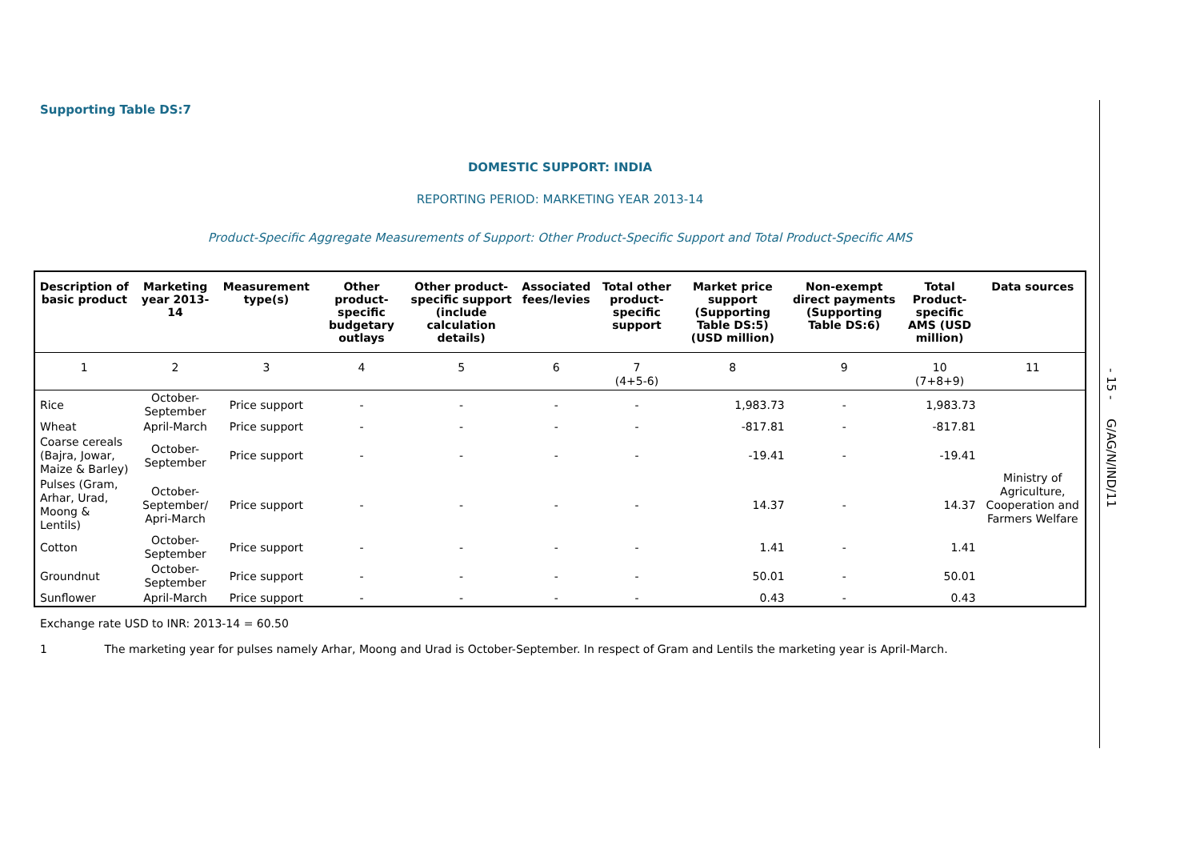Supporting Table DS:7
DOMESTIC SUPPORT: INDIA
REPORTING PERIOD: MARKETING YEAR 2013-14
Product-Specific Aggregate Measurements of Support: Other Product-Specific Support and Total Product-Specific AMS
| Description of basic product | Marketing year 2013-14 | Measurement type(s) | Other product-specific budgetary outlays | Other product-specific support (include calculation details) | Associated fees/levies | Total other product-specific support | Market price support (Supporting Table DS:5) (USD million) | Non-exempt direct payments (Supporting Table DS:6) | Total Product-specific AMS (USD million) | Data sources |
| --- | --- | --- | --- | --- | --- | --- | --- | --- | --- | --- |
| 1 | 2 | 3 | 4 | 5 | 6 | 7 (4+5-6) | 8 | 9 | 10 (7+8+9) | 11 |
| Rice | October- September | Price support | - | - | - | - | 1,983.73 | - | 1,983.73 | Ministry of Agriculture, Cooperation and Farmers Welfare |
| Wheat | April-March | Price support | - | - | - | - | -817.81 | - | -817.81 | |
| Coarse cereals (Bajra, Jowar, Maize & Barley) | October- September | Price support | - | - | - | - | -19.41 | - | -19.41 | |
| Pulses (Gram, Arhar, Urad, Moong & Lentils) | October- September/ Apri-March | Price support | - | - | - | - | 14.37 | - | 14.37 | |
| Cotton | October- September | Price support | - | - | - | - | 1.41 | - | 1.41 | |
| Groundnut | October- September | Price support | - | - | - | - | 50.01 | - | 50.01 | |
| Sunflower | April-March | Price support | - | - | - | - | 0.43 | - | 0.43 | |
Exchange rate USD to INR: 2013-14 = 60.50
1 The marketing year for pulses namely Arhar, Moong and Urad is October-September. In respect of Gram and Lentils the marketing year is April-March.
- 15 - G/AG/N/IND/11